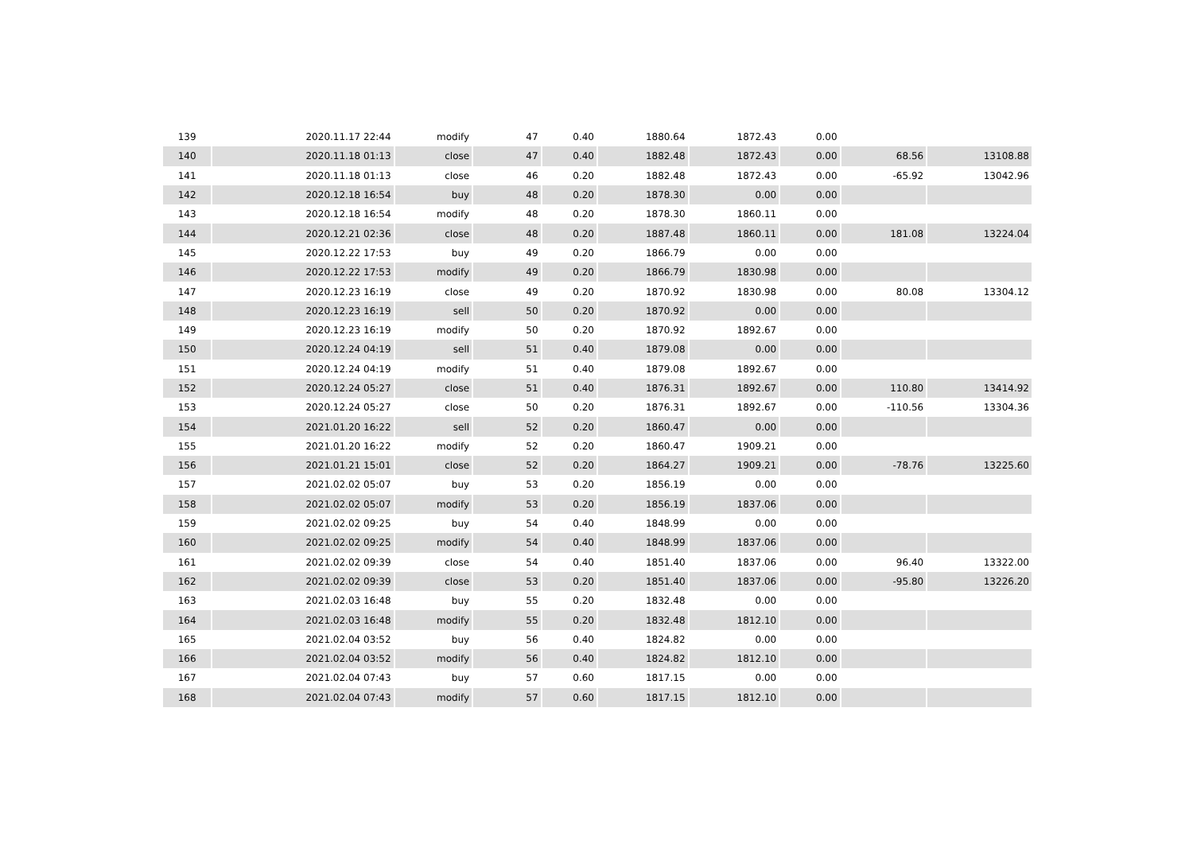| 139 | 2020.11.17 22:44 | modify | 47 | 0.40 | 1880.64 | 1872.43 | 0.00 | | |
| 140 | 2020.11.18 01:13 | close | 47 | 0.40 | 1882.48 | 1872.43 | 0.00 | 68.56 | 13108.88 |
| 141 | 2020.11.18 01:13 | close | 46 | 0.20 | 1882.48 | 1872.43 | 0.00 | -65.92 | 13042.96 |
| 142 | 2020.12.18 16:54 | buy | 48 | 0.20 | 1878.30 | 0.00 | 0.00 | | |
| 143 | 2020.12.18 16:54 | modify | 48 | 0.20 | 1878.30 | 1860.11 | 0.00 | | |
| 144 | 2020.12.21 02:36 | close | 48 | 0.20 | 1887.48 | 1860.11 | 0.00 | 181.08 | 13224.04 |
| 145 | 2020.12.22 17:53 | buy | 49 | 0.20 | 1866.79 | 0.00 | 0.00 | | |
| 146 | 2020.12.22 17:53 | modify | 49 | 0.20 | 1866.79 | 1830.98 | 0.00 | | |
| 147 | 2020.12.23 16:19 | close | 49 | 0.20 | 1870.92 | 1830.98 | 0.00 | 80.08 | 13304.12 |
| 148 | 2020.12.23 16:19 | sell | 50 | 0.20 | 1870.92 | 0.00 | 0.00 | | |
| 149 | 2020.12.23 16:19 | modify | 50 | 0.20 | 1870.92 | 1892.67 | 0.00 | | |
| 150 | 2020.12.24 04:19 | sell | 51 | 0.40 | 1879.08 | 0.00 | 0.00 | | |
| 151 | 2020.12.24 04:19 | modify | 51 | 0.40 | 1879.08 | 1892.67 | 0.00 | | |
| 152 | 2020.12.24 05:27 | close | 51 | 0.40 | 1876.31 | 1892.67 | 0.00 | 110.80 | 13414.92 |
| 153 | 2020.12.24 05:27 | close | 50 | 0.20 | 1876.31 | 1892.67 | 0.00 | -110.56 | 13304.36 |
| 154 | 2021.01.20 16:22 | sell | 52 | 0.20 | 1860.47 | 0.00 | 0.00 | | |
| 155 | 2021.01.20 16:22 | modify | 52 | 0.20 | 1860.47 | 1909.21 | 0.00 | | |
| 156 | 2021.01.21 15:01 | close | 52 | 0.20 | 1864.27 | 1909.21 | 0.00 | -78.76 | 13225.60 |
| 157 | 2021.02.02 05:07 | buy | 53 | 0.20 | 1856.19 | 0.00 | 0.00 | | |
| 158 | 2021.02.02 05:07 | modify | 53 | 0.20 | 1856.19 | 1837.06 | 0.00 | | |
| 159 | 2021.02.02 09:25 | buy | 54 | 0.40 | 1848.99 | 0.00 | 0.00 | | |
| 160 | 2021.02.02 09:25 | modify | 54 | 0.40 | 1848.99 | 1837.06 | 0.00 | | |
| 161 | 2021.02.02 09:39 | close | 54 | 0.40 | 1851.40 | 1837.06 | 0.00 | 96.40 | 13322.00 |
| 162 | 2021.02.02 09:39 | close | 53 | 0.20 | 1851.40 | 1837.06 | 0.00 | -95.80 | 13226.20 |
| 163 | 2021.02.03 16:48 | buy | 55 | 0.20 | 1832.48 | 0.00 | 0.00 | | |
| 164 | 2021.02.03 16:48 | modify | 55 | 0.20 | 1832.48 | 1812.10 | 0.00 | | |
| 165 | 2021.02.04 03:52 | buy | 56 | 0.40 | 1824.82 | 0.00 | 0.00 | | |
| 166 | 2021.02.04 03:52 | modify | 56 | 0.40 | 1824.82 | 1812.10 | 0.00 | | |
| 167 | 2021.02.04 07:43 | buy | 57 | 0.60 | 1817.15 | 0.00 | 0.00 | | |
| 168 | 2021.02.04 07:43 | modify | 57 | 0.60 | 1817.15 | 1812.10 | 0.00 | | |